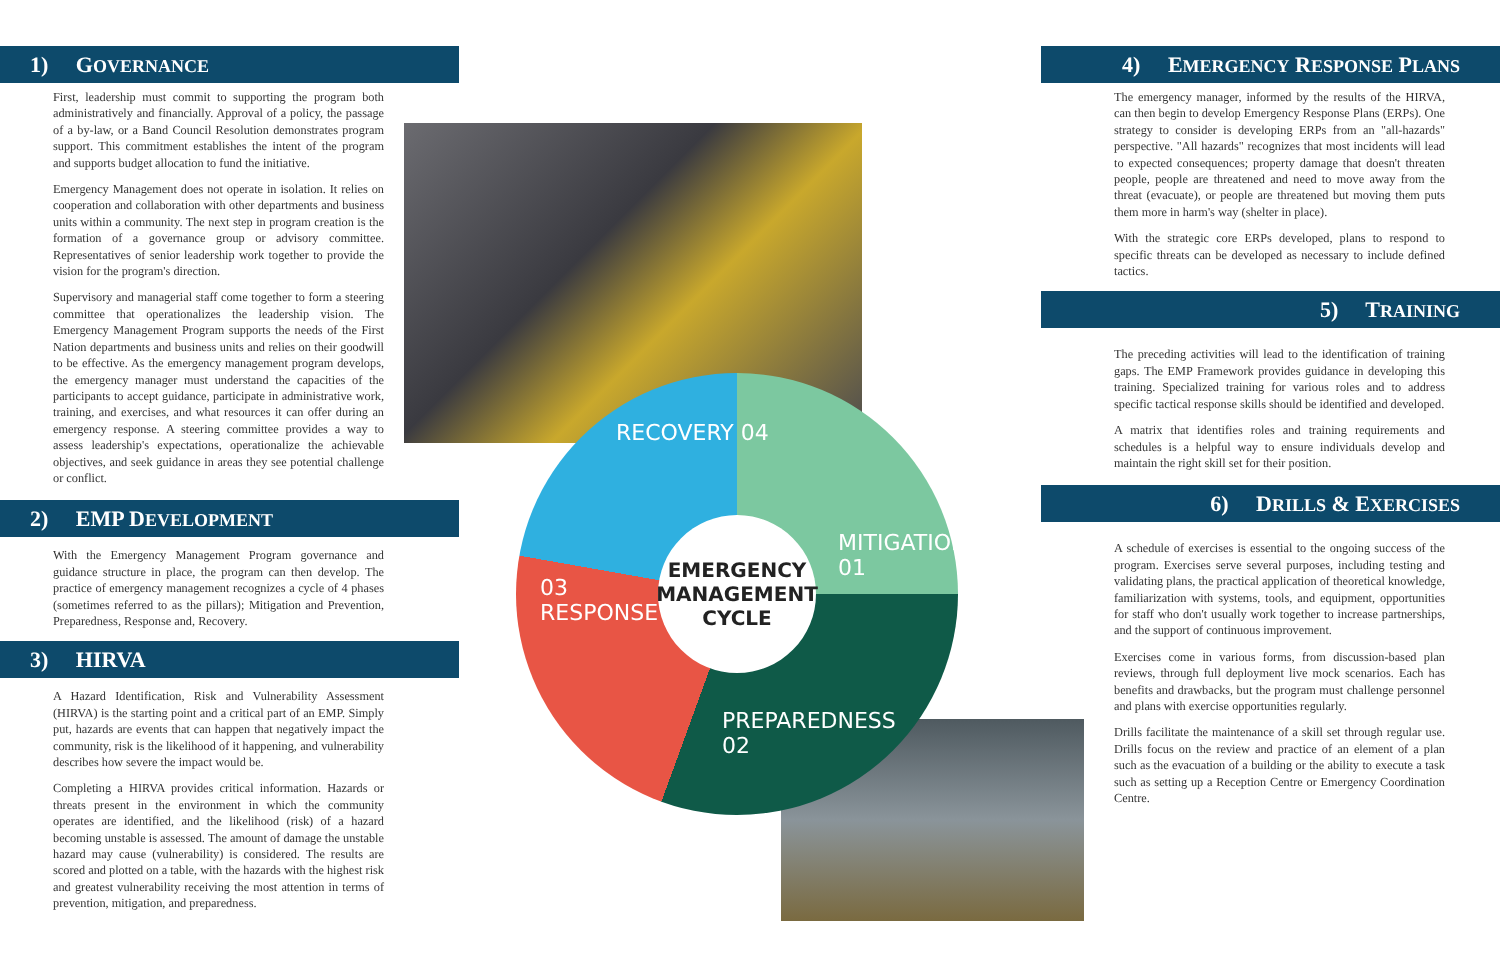1) GOVERNANCE
First, leadership must commit to supporting the program both administratively and financially. Approval of a policy, the passage of a by-law, or a Band Council Resolution demonstrates program support. This commitment establishes the intent of the program and supports budget allocation to fund the initiative.
Emergency Management does not operate in isolation. It relies on cooperation and collaboration with other departments and business units within a community. The next step in program creation is the formation of a governance group or advisory committee. Representatives of senior leadership work together to provide the vision for the program's direction.
Supervisory and managerial staff come together to form a steering committee that operationalizes the leadership vision. The Emergency Management Program supports the needs of the First Nation departments and business units and relies on their goodwill to be effective. As the emergency management program develops, the emergency manager must understand the capacities of the participants to accept guidance, participate in administrative work, training, and exercises, and what resources it can offer during an emergency response. A steering committee provides a way to assess leadership's expectations, operationalize the achievable objectives, and seek guidance in areas they see potential challenge or conflict.
2) EMP DEVELOPMENT
With the Emergency Management Program governance and guidance structure in place, the program can then develop. The practice of emergency management recognizes a cycle of 4 phases (sometimes referred to as the pillars); Mitigation and Prevention, Preparedness, Response and, Recovery.
3) HIRVA
A Hazard Identification, Risk and Vulnerability Assessment (HIRVA) is the starting point and a critical part of an EMP. Simply put, hazards are events that can happen that negatively impact the community, risk is the likelihood of it happening, and vulnerability describes how severe the impact would be.
Completing a HIRVA provides critical information. Hazards or threats present in the environment in which the community operates are identified, and the likelihood (risk) of a hazard becoming unstable is assessed. The amount of damage the unstable hazard may cause (vulnerability) is considered. The results are scored and plotted on a table, with the hazards with the highest risk and greatest vulnerability receiving the most attention in terms of prevention, mitigation, and preparedness.
EMERGENCY
MANAGEMENT
CYCLE
RECOVERY 04
MITIGATION
01
03
RESPONSE
PREPAREDNESS
02
4) EMERGENCY RESPONSE PLANS
The emergency manager, informed by the results of the HIRVA, can then begin to develop Emergency Response Plans (ERPs). One strategy to consider is developing ERPs from an "all-hazards" perspective. "All hazards" recognizes that most incidents will lead to expected consequences; property damage that doesn't threaten people, people are threatened and need to move away from the threat (evacuate), or people are threatened but moving them puts them more in harm's way (shelter in place).
With the strategic core ERPs developed, plans to respond to specific threats can be developed as necessary to include defined tactics.
5) TRAINING
The preceding activities will lead to the identification of training gaps. The EMP Framework provides guidance in developing this training. Specialized training for various roles and to address specific tactical response skills should be identified and developed.
A matrix that identifies roles and training requirements and schedules is a helpful way to ensure individuals develop and maintain the right skill set for their position.
6) DRILLS & EXERCISES
A schedule of exercises is essential to the ongoing success of the program. Exercises serve several purposes, including testing and validating plans, the practical application of theoretical knowledge, familiarization with systems, tools, and equipment, opportunities for staff who don't usually work together to increase partnerships, and the support of continuous improvement.
Exercises come in various forms, from discussion-based plan reviews, through full deployment live mock scenarios. Each has benefits and drawbacks, but the program must challenge personnel and plans with exercise opportunities regularly.
Drills facilitate the maintenance of a skill set through regular use. Drills focus on the review and practice of an element of a plan such as the evacuation of a building or the ability to execute a task such as setting up a Reception Centre or Emergency Coordination Centre.